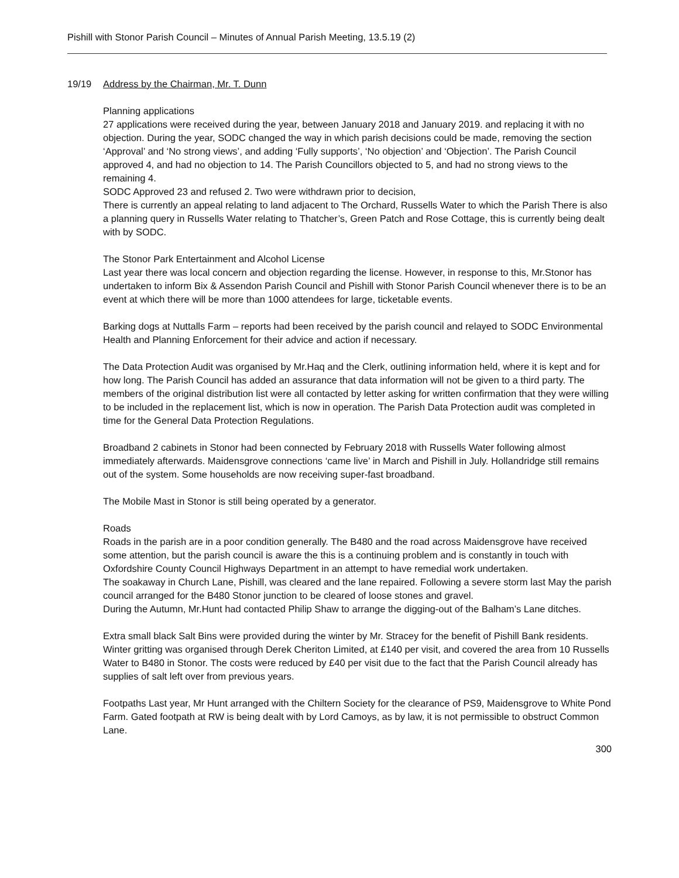Pishill with Stonor Parish Council – Minutes of Annual Parish Meeting, 13.5.19 (2)
19/19 Address by the Chairman, Mr. T. Dunn
Planning applications
27 applications were received during the year, between January 2018 and January 2019. and replacing it with no objection. During the year, SODC changed the way in which parish decisions could be made, removing the section ‘Approval’ and ‘No strong views’, and adding ‘Fully supports’, ‘No objection’ and ‘Objection’. The Parish Council approved 4, and had no objection to 14. The Parish Councillors objected to 5, and had no strong views to the remaining 4.
SODC Approved 23 and refused 2. Two were withdrawn prior to decision,
There is currently an appeal relating to land adjacent to The Orchard, Russells Water to which the Parish There is also a planning query in Russells Water relating to Thatcher’s, Green Patch and Rose Cottage, this is currently being dealt with by SODC.
The Stonor Park Entertainment and Alcohol License
Last year there was local concern and objection regarding the license. However, in response to this, Mr.Stonor has undertaken to inform Bix & Assendon Parish Council and Pishill with Stonor Parish Council whenever there is to be an event at which there will be more than 1000 attendees for large, ticketable events.
Barking dogs at Nuttalls Farm – reports had been received by the parish council and relayed to SODC Environmental Health and Planning Enforcement for their advice and action if necessary.
The Data Protection Audit was organised by Mr.Haq and the Clerk, outlining information held, where it is kept and for how long. The Parish Council has added an assurance that data information will not be given to a third party. The members of the original distribution list were all contacted by letter asking for written confirmation that they were willing to be included in the replacement list, which is now in operation. The Parish Data Protection audit was completed in time for the General Data Protection Regulations.
Broadband 2 cabinets in Stonor had been connected by February 2018 with Russells Water following almost immediately afterwards. Maidensgrove connections ‘came live’ in March and Pishill in July. Hollandridge still remains out of the system. Some households are now receiving super-fast broadband.
The Mobile Mast in Stonor is still being operated by a generator.
Roads
Roads in the parish are in a poor condition generally. The B480 and the road across Maidensgrove have received some attention, but the parish council is aware the this is a continuing problem and is constantly in touch with Oxfordshire County Council Highways Department in an attempt to have remedial work undertaken.
The soakaway in Church Lane, Pishill, was cleared and the lane repaired. Following a severe storm last May the parish council arranged for the B480 Stonor junction to be cleared of loose stones and gravel.
During the Autumn, Mr.Hunt had contacted Philip Shaw to arrange the digging-out of the Balham’s Lane ditches.
Extra small black Salt Bins were provided during the winter by Mr. Stracey for the benefit of Pishill Bank residents. Winter gritting was organised through Derek Cheriton Limited, at £140 per visit, and covered the area from 10 Russells Water to B480 in Stonor. The costs were reduced by £40 per visit due to the fact that the Parish Council already has supplies of salt left over from previous years.
Footpaths Last year, Mr Hunt arranged with the Chiltern Society for the clearance of PS9, Maidensgrove to White Pond Farm. Gated footpath at RW is being dealt with by Lord Camoys, as by law, it is not permissible to obstruct Common Lane.
300